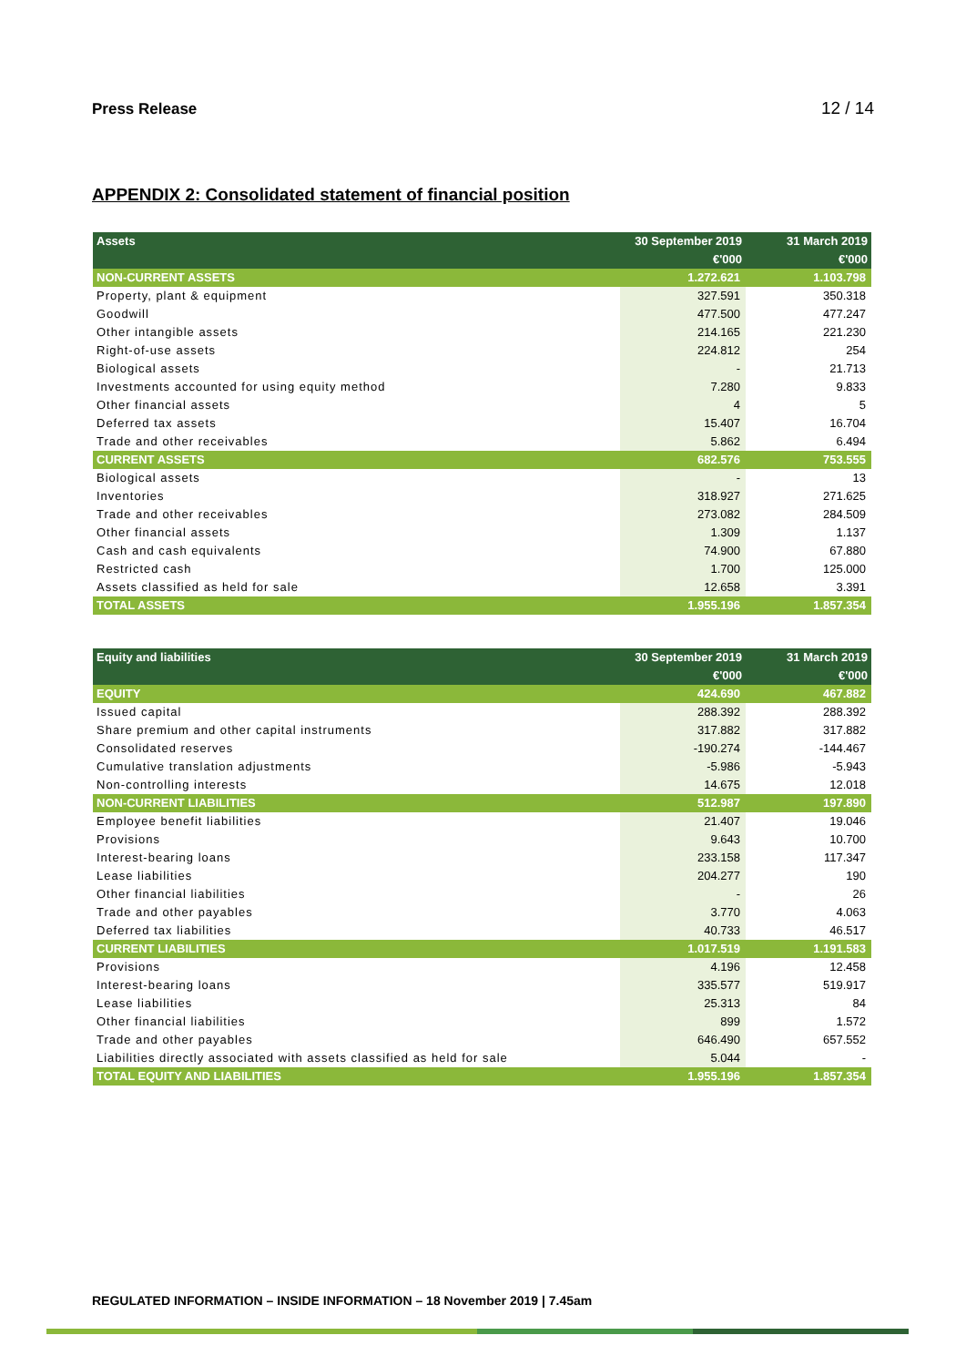Press Release 12 / 14
APPENDIX 2: Consolidated statement of financial position
| Assets | 30 September 2019 | 31 March 2019 |
| --- | --- | --- |
| | €'000 | €'000 |
| NON-CURRENT ASSETS | 1.272.621 | 1.103.798 |
| Property, plant & equipment | 327.591 | 350.318 |
| Goodwill | 477.500 | 477.247 |
| Other intangible assets | 214.165 | 221.230 |
| Right-of-use assets | 224.812 | 254 |
| Biological assets | - | 21.713 |
| Investments accounted for using equity method | 7.280 | 9.833 |
| Other financial assets | 4 | 5 |
| Deferred tax assets | 15.407 | 16.704 |
| Trade and other receivables | 5.862 | 6.494 |
| CURRENT ASSETS | 682.576 | 753.555 |
| Biological assets | - | 13 |
| Inventories | 318.927 | 271.625 |
| Trade and other receivables | 273.082 | 284.509 |
| Other financial assets | 1.309 | 1.137 |
| Cash and cash equivalents | 74.900 | 67.880 |
| Restricted cash | 1.700 | 125.000 |
| Assets classified as held for sale | 12.658 | 3.391 |
| TOTAL ASSETS | 1.955.196 | 1.857.354 |
| Equity and liabilities | 30 September 2019 | 31 March 2019 |
| --- | --- | --- |
| | €'000 | €'000 |
| EQUITY | 424.690 | 467.882 |
| Issued capital | 288.392 | 288.392 |
| Share premium and other capital instruments | 317.882 | 317.882 |
| Consolidated reserves | -190.274 | -144.467 |
| Cumulative translation adjustments | -5.986 | -5.943 |
| Non-controlling interests | 14.675 | 12.018 |
| NON-CURRENT LIABILITIES | 512.987 | 197.890 |
| Employee benefit liabilities | 21.407 | 19.046 |
| Provisions | 9.643 | 10.700 |
| Interest-bearing loans | 233.158 | 117.347 |
| Lease liabilities | 204.277 | 190 |
| Other financial liabilities | - | 26 |
| Trade and other payables | 3.770 | 4.063 |
| Deferred tax liabilities | 40.733 | 46.517 |
| CURRENT LIABILITIES | 1.017.519 | 1.191.583 |
| Provisions | 4.196 | 12.458 |
| Interest-bearing loans | 335.577 | 519.917 |
| Lease liabilities | 25.313 | 84 |
| Other financial liabilities | 899 | 1.572 |
| Trade and other payables | 646.490 | 657.552 |
| Liabilities directly associated with assets classified as held for sale | 5.044 | - |
| TOTAL EQUITY AND LIABILITIES | 1.955.196 | 1.857.354 |
REGULATED INFORMATION – INSIDE INFORMATION – 18 November 2019 | 7.45am